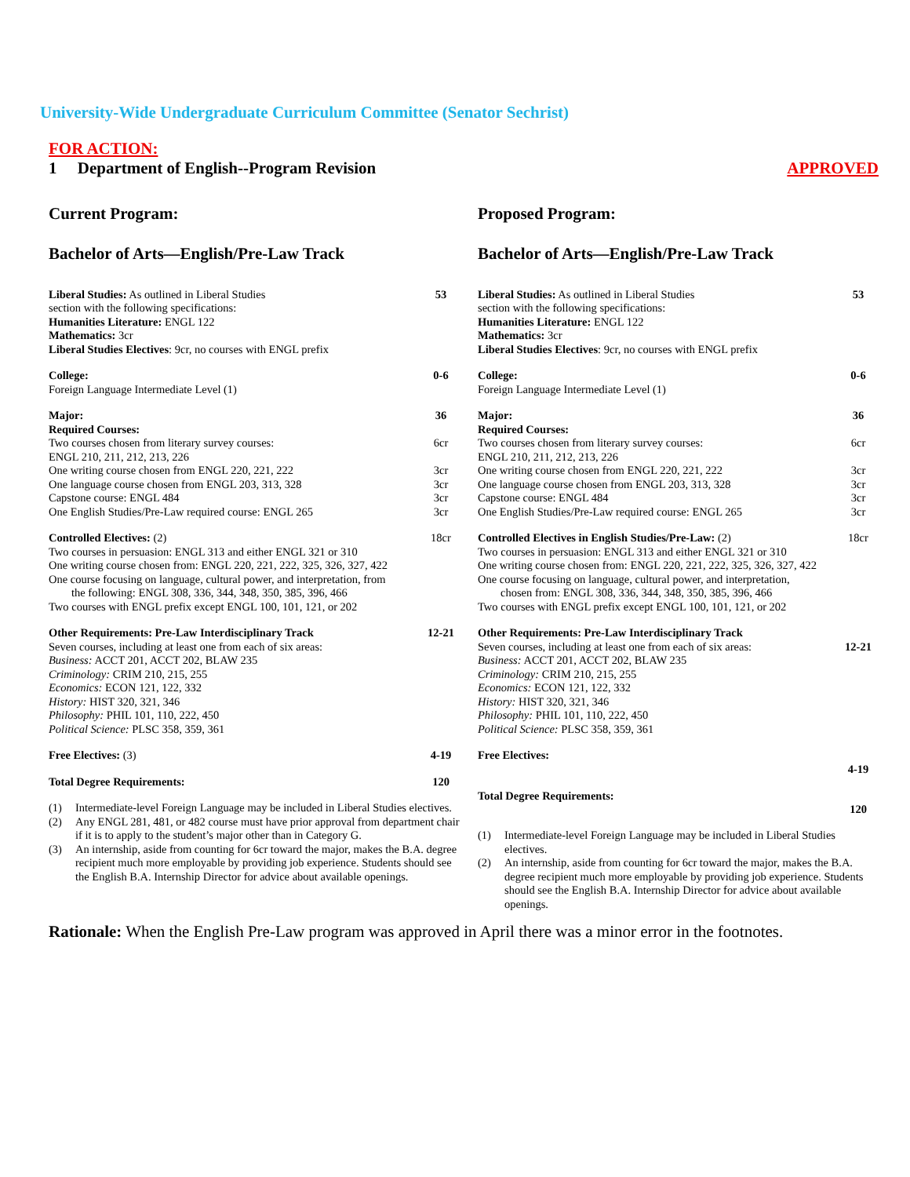University-Wide Undergraduate Curriculum Committee (Senator Sechrist)
FOR ACTION:
1 Department of English--Program Revision APPROVED
Current Program:
Bachelor of Arts—English/Pre-Law Track
Liberal Studies: As outlined in Liberal Studies
section with the following specifications:
Humanities Literature: ENGL 122
Mathematics: 3cr
Liberal Studies Electives: 9cr, no courses with ENGL prefix
53
College:
Foreign Language Intermediate Level (1)
0-6
Major:
Required Courses:
Two courses chosen from literary survey courses:
ENGL 210, 211, 212, 213, 226
One writing course chosen from ENGL 220, 221, 222
One language course chosen from ENGL 203, 313, 328
Capstone course: ENGL 484
One English Studies/Pre-Law required course: ENGL 265
36
6cr
3cr
3cr
3cr
3cr
Controlled Electives: (2)
Two courses in persuasion: ENGL 313 and either ENGL 321 or 310
One writing course chosen from: ENGL 220, 221, 222, 325, 326, 327, 422
One course focusing on language, cultural power, and interpretation, from
the following: ENGL 308, 336, 344, 348, 350, 385, 396, 466
Two courses with ENGL prefix except ENGL 100, 101, 121, or 202
18cr
Other Requirements: Pre-Law Interdisciplinary Track
Seven courses, including at least one from each of six areas:
Business: ACCT 201, ACCT 202, BLAW 235
Criminology: CRIM 210, 215, 255
Economics: ECON 121, 122, 332
History: HIST 320, 321, 346
Philosophy: PHIL 101, 110, 222, 450
Political Science: PLSC 358, 359, 361
12-21
Free Electives: (3) 4-19
Total Degree Requirements: 120
(1) Intermediate-level Foreign Language may be included in Liberal Studies electives.
(2) Any ENGL 281, 481, or 482 course must have prior approval from department chair if it is to apply to the student’s major other than in Category G.
(3) An internship, aside from counting for 6cr toward the major, makes the B.A. degree recipient much more employable by providing job experience. Students should see the English B.A. Internship Director for advice about available openings.
Proposed Program:
Bachelor of Arts—English/Pre-Law Track
Liberal Studies: As outlined in Liberal Studies
section with the following specifications:
Humanities Literature: ENGL 122
Mathematics: 3cr
Liberal Studies Electives: 9cr, no courses with ENGL prefix
53
College:
Foreign Language Intermediate Level (1)
0-6
Major:
Required Courses:
Two courses chosen from literary survey courses:
ENGL 210, 211, 212, 213, 226
One writing course chosen from ENGL 220, 221, 222
One language course chosen from ENGL 203, 313, 328
Capstone course: ENGL 484
One English Studies/Pre-Law required course: ENGL 265
36
6cr
3cr
3cr
3cr
3cr
Controlled Electives in English Studies/Pre-Law: (2)
Two courses in persuasion: ENGL 313 and either ENGL 321 or 310
One writing course chosen from: ENGL 220, 221, 222, 325, 326, 327, 422
One course focusing on language, cultural power, and interpretation,
chosen from: ENGL 308, 336, 344, 348, 350, 385, 396, 466
Two courses with ENGL prefix except ENGL 100, 101, 121, or 202
18cr
Other Requirements: Pre-Law Interdisciplinary Track
Seven courses, including at least one from each of six areas:
Business: ACCT 201, ACCT 202, BLAW 235
Criminology: CRIM 210, 215, 255
Economics: ECON 121, 122, 332
History: HIST 320, 321, 346
Philosophy: PHIL 101, 110, 222, 450
Political Science: PLSC 358, 359, 361
12-21
Free Electives:
4-19
Total Degree Requirements:
120
(1) Intermediate-level Foreign Language may be included in Liberal Studies electives.
(2) An internship, aside from counting for 6cr toward the major, makes the B.A. degree recipient much more employable by providing job experience. Students should see the English B.A. Internship Director for advice about available openings.
Rationale: When the English Pre-Law program was approved in April there was a minor error in the footnotes.